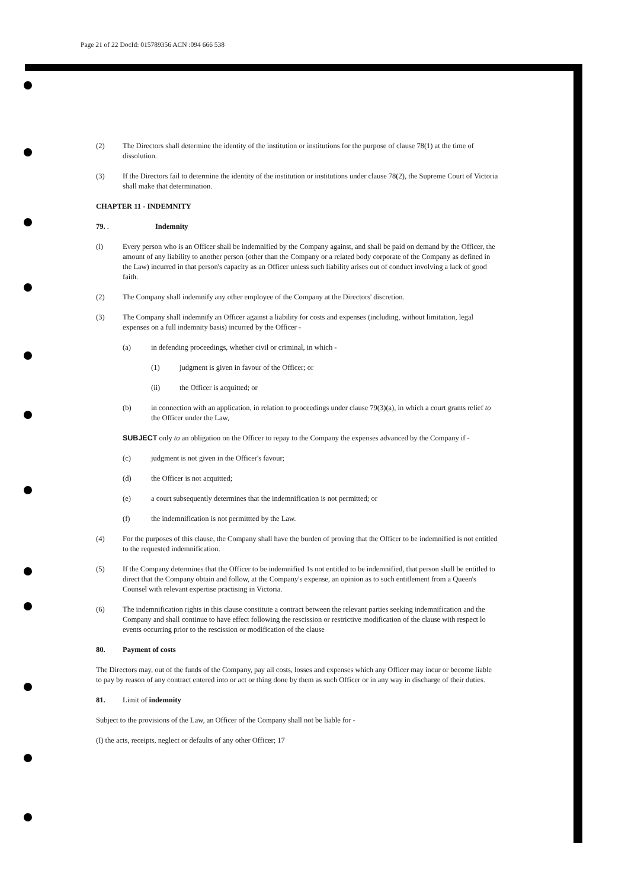Page 21 of 22 DocId: 015789356 ACN :094 666 538
(2) The Directors shall determine the identity of the institution or institutions for the purpose of clause 78(1) at the time of dissolution.
(3) If the Directors fail to determine the identity of the institution or institutions under clause 78(2), the Supreme Court of Victoria shall make that determination.
CHAPTER 11 - INDEMNITY
79. . Indemnity
(l) Every person who is an Officer shall be indemnified by the Company against, and shall be paid on demand by the Officer, the amount of any liability to another person (other than the Company or a related body corporate of the Company as defined in the Law) incurred in that person's capacity as an Officer unless such liability arises out of conduct involving a lack of good faith.
(2) The Company shall indemnify any other employee of the Company at the Directors' discretion.
(3) The Company shall indemnify an Officer against a liability for costs and expenses (including, without limitation, legal expenses on a full indemnity basis) incurred by the Officer -
(a) in defending proceedings, whether civil or criminal, in which -
(1) judgment is given in favour of the Officer; or
(ii) the Officer is acquitted; or
(b) in connection with an application, in relation to proceedings under clause 79(3)(a), in which a court grants relief to the Officer under the Law,
SUBJECT only to an obligation on the Officer to repay to the Company the expenses advanced by the Company if -
(c) judgment is not given in the Officer's favour;
(d) the Officer is not acquitted;
(e) a court subsequently determines that the indemnification is not permitted; or
(f) the indemnification is not permittted by the Law.
(4) For the purposes of this clause, the Company shall have the burden of proving that the Officer to be indemnified is not entitled to the requested indemnification.
(5) If the Company determines that the Officer to be indemnified 1s not entitled to be indemnified, that person shall be entitled to direct that the Company obtain and follow, at the Company's expense, an opinion as to such entitlement from a Queen's Counsel with relevant expertise practising in Victoria.
(6) The indemnification rights in this clause constitute a contract between the relevant parties seeking indemnification and the Company and shall continue to have effect following the rescission or restrictive modification of the clause with respect lo events occurring prior to the rescission or modification of the clause
80. Payment of costs
The Directors may, out of the funds of the Company, pay all costs, losses and expenses which any Officer may incur or become liable to pay by reason of any contract entered into or act or thing done by them as such Officer or in any way in discharge of their duties.
81. Limit of indemnity
Subject to the provisions of the Law, an Officer of the Company shall not be liable for -
(I) the acts, receipts, neglect or defaults of any other Officer; 17